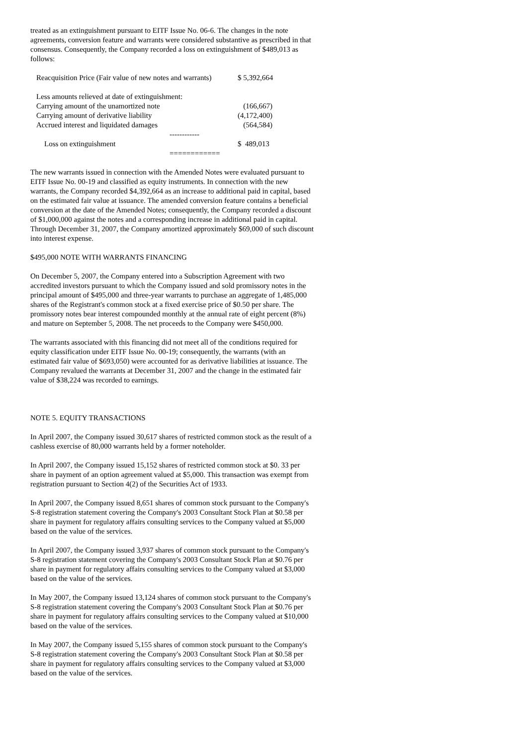treated as an extinguishment pursuant to EITF Issue No. 06-6. The changes in the note agreements, conversion feature and warrants were considered substantive as prescribed in that consensus. Consequently, the Company recorded a loss on extinguishment of $489,013 as follows:
| Reacquisition Price (Fair value of new notes and warrants) | $ 5,392,664 |
| Less amounts relieved at date of extinguishment: | |
| Carrying amount of the unamortized note | (166,667) |
| Carrying amount of derivative liability | (4,172,400) |
| Accrued interest and liquidated damages | (564,584) |
| ------------ | |
| Loss on extinguishment | $ 489,013 |
| ============ | |
The new warrants issued in connection with the Amended Notes were evaluated pursuant to EITF Issue No. 00-19 and classified as equity instruments. In connection with the new warrants, the Company recorded $4,392,664 as an increase to additional paid in capital, based on the estimated fair value at issuance. The amended conversion feature contains a beneficial conversion at the date of the Amended Notes; consequently, the Company recorded a discount of $1,000,000 against the notes and a corresponding increase in additional paid in capital. Through December 31, 2007, the Company amortized approximately $69,000 of such discount into interest expense.
$495,000 NOTE WITH WARRANTS FINANCING
On December 5, 2007, the Company entered into a Subscription Agreement with two accredited investors pursuant to which the Company issued and sold promissory notes in the principal amount of $495,000 and three-year warrants to purchase an aggregate of 1,485,000 shares of the Registrant's common stock at a fixed exercise price of $0.50 per share. The promissory notes bear interest compounded monthly at the annual rate of eight percent (8%) and mature on September 5, 2008. The net proceeds to the Company were $450,000.
The warrants associated with this financing did not meet all of the conditions required for equity classification under EITF Issue No. 00-19; consequently, the warrants (with an estimated fair value of $693,050) were accounted for as derivative liabilities at issuance. The Company revalued the warrants at December 31, 2007 and the change in the estimated fair value of $38,224 was recorded to earnings.
NOTE 5. EQUITY TRANSACTIONS
In April 2007, the Company issued 30,617 shares of restricted common stock as the result of a cashless exercise of 80,000 warrants held by a former noteholder.
In April 2007, the Company issued 15,152 shares of restricted common stock at $0. 33 per share in payment of an option agreement valued at $5,000. This transaction was exempt from registration pursuant to Section 4(2) of the Securities Act of 1933.
In April 2007, the Company issued 8,651 shares of common stock pursuant to the Company's S-8 registration statement covering the Company's 2003 Consultant Stock Plan at $0.58 per share in payment for regulatory affairs consulting services to the Company valued at $5,000 based on the value of the services.
In April 2007, the Company issued 3,937 shares of common stock pursuant to the Company's S-8 registration statement covering the Company's 2003 Consultant Stock Plan at $0.76 per share in payment for regulatory affairs consulting services to the Company valued at $3,000 based on the value of the services.
In May 2007, the Company issued 13,124 shares of common stock pursuant to the Company's S-8 registration statement covering the Company's 2003 Consultant Stock Plan at $0.76 per share in payment for regulatory affairs consulting services to the Company valued at $10,000 based on the value of the services.
In May 2007, the Company issued 5,155 shares of common stock pursuant to the Company's S-8 registration statement covering the Company's 2003 Consultant Stock Plan at $0.58 per share in payment for regulatory affairs consulting services to the Company valued at $3,000 based on the value of the services.